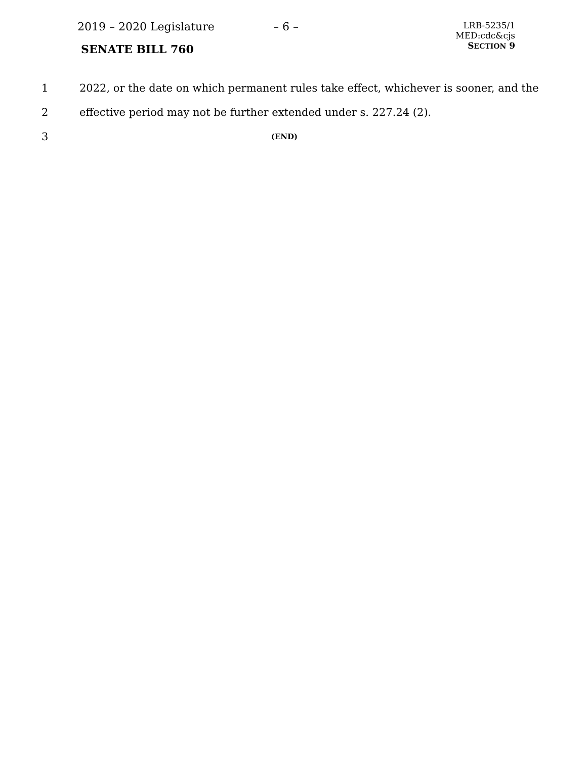2019 – 2020 Legislature – 6 –
SENATE BILL 760
LRB-5235/1
MED:cdc&cjs
SECTION 9
1 2022, or the date on which permanent rules take effect, whichever is sooner, and the
2 effective period may not be further extended under s. 227.24 (2).
3 (END)